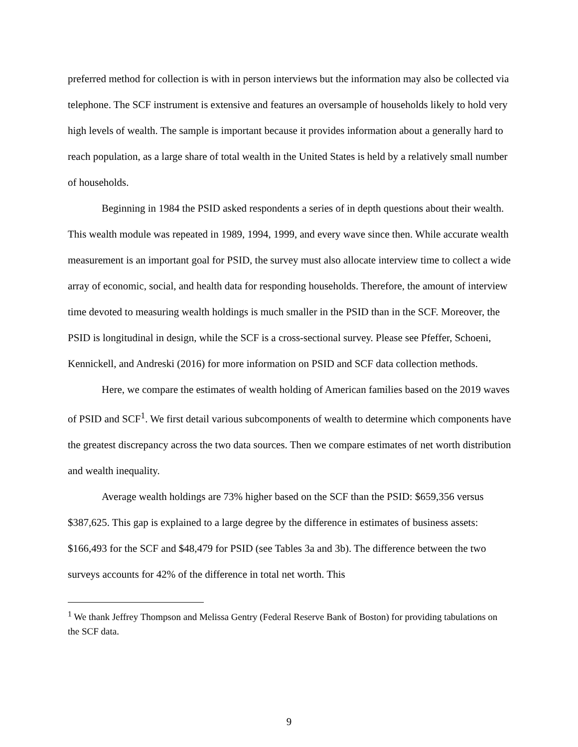preferred method for collection is with in person interviews but the information may also be collected via telephone. The SCF instrument is extensive and features an oversample of households likely to hold very high levels of wealth. The sample is important because it provides information about a generally hard to reach population, as a large share of total wealth in the United States is held by a relatively small number of households.
Beginning in 1984 the PSID asked respondents a series of in depth questions about their wealth. This wealth module was repeated in 1989, 1994, 1999, and every wave since then. While accurate wealth measurement is an important goal for PSID, the survey must also allocate interview time to collect a wide array of economic, social, and health data for responding households. Therefore, the amount of interview time devoted to measuring wealth holdings is much smaller in the PSID than in the SCF. Moreover, the PSID is longitudinal in design, while the SCF is a cross-sectional survey. Please see Pfeffer, Schoeni, Kennickell, and Andreski (2016) for more information on PSID and SCF data collection methods.
Here, we compare the estimates of wealth holding of American families based on the 2019 waves of PSID and SCF<sup>1</sup>. We first detail various subcomponents of wealth to determine which components have the greatest discrepancy across the two data sources. Then we compare estimates of net worth distribution and wealth inequality.
Average wealth holdings are 73% higher based on the SCF than the PSID: $659,356 versus $387,625. This gap is explained to a large degree by the difference in estimates of business assets: $166,493 for the SCF and $48,479 for PSID (see Tables 3a and 3b). The difference between the two surveys accounts for 42% of the difference in total net worth. This
<sup>1</sup> We thank Jeffrey Thompson and Melissa Gentry (Federal Reserve Bank of Boston) for providing tabulations on the SCF data.
9